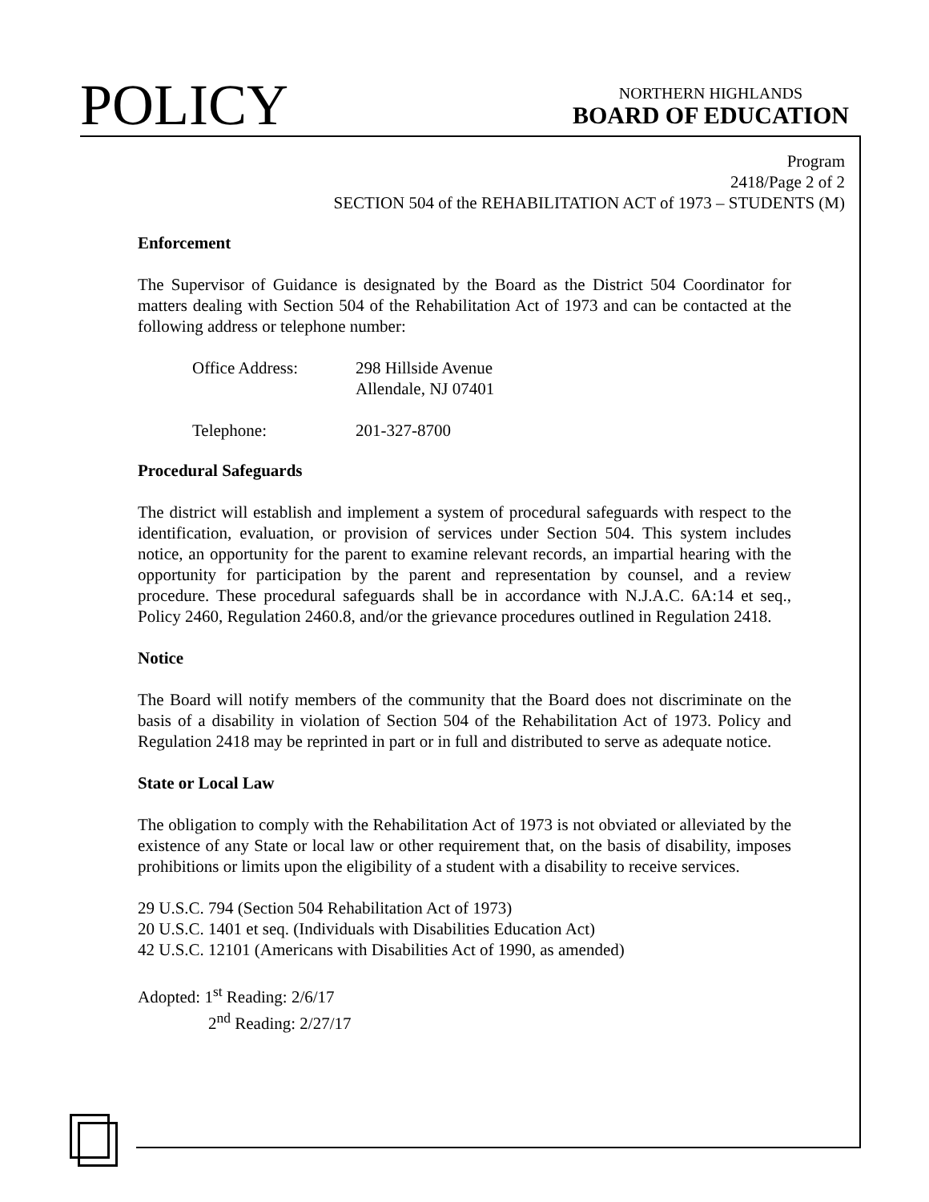POLICY
NORTHERN HIGHLANDS
BOARD OF EDUCATION
Program
2418/Page 2 of 2
SECTION 504 of the REHABILITATION ACT of 1973 – STUDENTS (M)
Enforcement
The Supervisor of Guidance is designated by the Board as the District 504 Coordinator for matters dealing with Section 504 of the Rehabilitation Act of 1973 and can be contacted at the following address or telephone number:
Office Address: 298 Hillside Avenue
Allendale, NJ 07401
Telephone: 201-327-8700
Procedural Safeguards
The district will establish and implement a system of procedural safeguards with respect to the identification, evaluation, or provision of services under Section 504. This system includes notice, an opportunity for the parent to examine relevant records, an impartial hearing with the opportunity for participation by the parent and representation by counsel, and a review procedure. These procedural safeguards shall be in accordance with N.J.A.C. 6A:14 et seq., Policy 2460, Regulation 2460.8, and/or the grievance procedures outlined in Regulation 2418.
Notice
The Board will notify members of the community that the Board does not discriminate on the basis of a disability in violation of Section 504 of the Rehabilitation Act of 1973. Policy and Regulation 2418 may be reprinted in part or in full and distributed to serve as adequate notice.
State or Local Law
The obligation to comply with the Rehabilitation Act of 1973 is not obviated or alleviated by the existence of any State or local law or other requirement that, on the basis of disability, imposes prohibitions or limits upon the eligibility of a student with a disability to receive services.
29 U.S.C. 794 (Section 504 Rehabilitation Act of 1973)
20 U.S.C. 1401 et seq. (Individuals with Disabilities Education Act)
42 U.S.C. 12101 (Americans with Disabilities Act of 1990, as amended)
Adopted: 1<sup>st</sup> Reading: 2/6/17
2<sup>nd</sup> Reading: 2/27/17